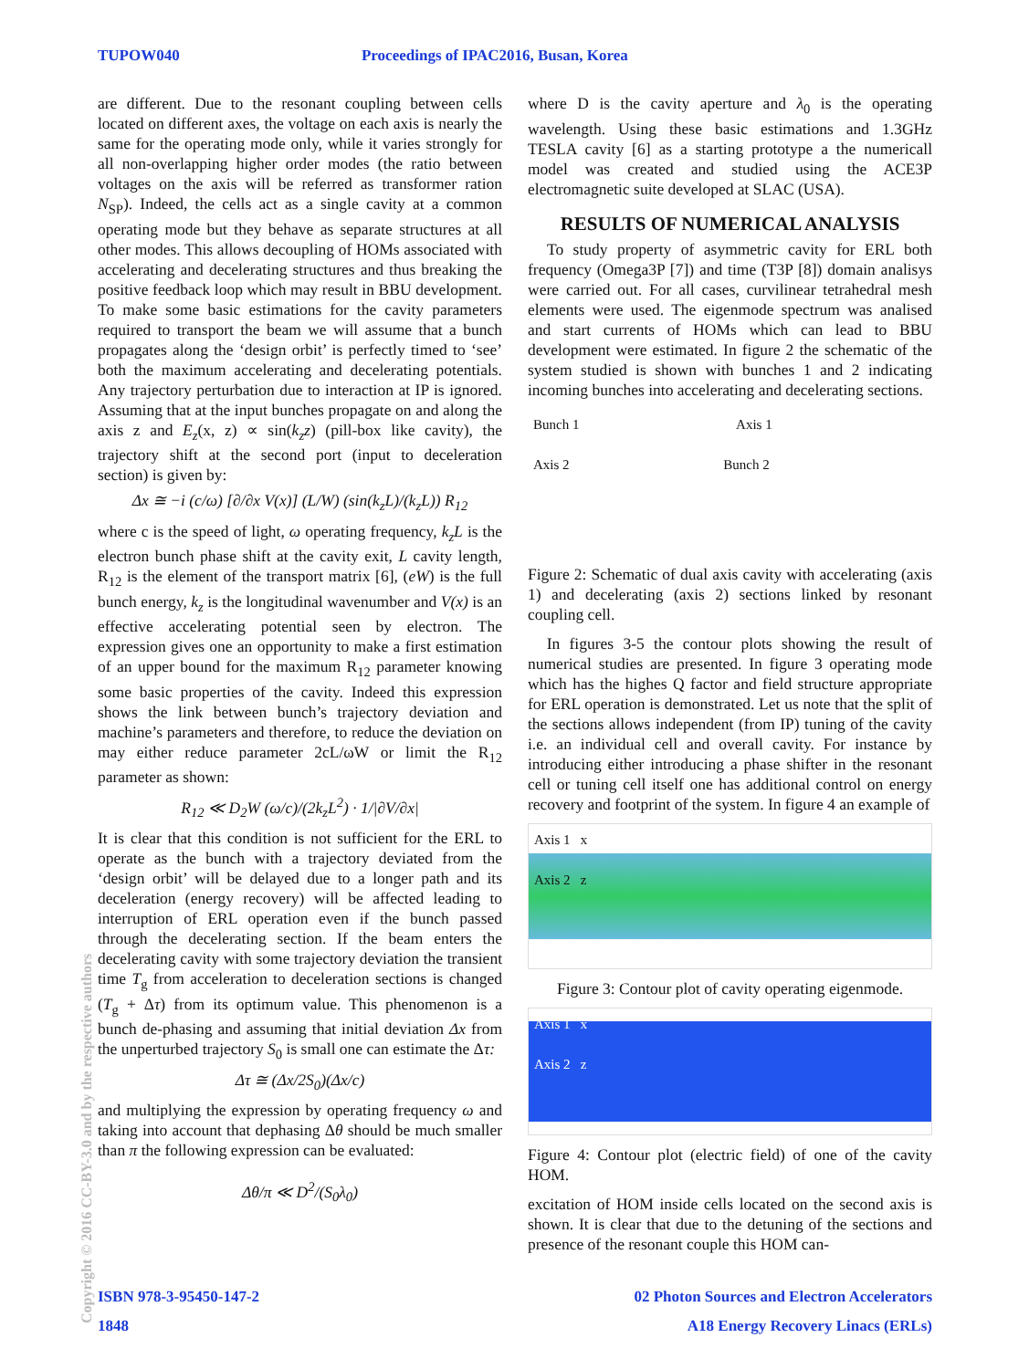TUPOW040 Proceedings of IPAC2016, Busan, Korea
are different. Due to the resonant coupling between cells located on different axes, the voltage on each axis is nearly the same for the operating mode only, while it varies strongly for all non-overlapping higher order modes (the ratio between voltages on the axis will be referred as transformer ration N<sub>SP</sub>). Indeed, the cells act as a single cavity at a common operating mode but they behave as separate structures at all other modes. This allows decoupling of HOMs associated with accelerating and decelerating structures and thus breaking the positive feedback loop which may result in BBU development. To make some basic estimations for the cavity parameters required to transport the beam we will assume that a bunch propagates along the ‘design orbit’ is perfectly timed to ‘see’ both the maximum accelerating and decelerating potentials. Any trajectory perturbation due to interaction at IP is ignored. Assuming that at the input bunches propagate on and along the axis z and E<sub>z</sub>(x, z) ∝ sin(k<sub>z</sub>z) (pill-box like cavity), the trajectory shift at the second port (input to deceleration section) is given by:
Δx ≅ −i (c/ω) [∂/∂x V(x)] (L/W) (sin(k<sub>z</sub>L)/(k<sub>z</sub>L)) R<sub>12</sub>
where c is the speed of light, ω operating frequency, k<sub>z</sub>L is the electron bunch phase shift at the cavity exit, L cavity length, R<sub>12</sub> is the element of the transport matrix [6], (eW) is the full bunch energy, k<sub>z</sub> is the longitudinal wavenumber and V(x) is an effective accelerating potential seen by electron. The expression gives one an opportunity to make a first estimation of an upper bound for the maximum R<sub>12</sub> parameter knowing some basic properties of the cavity. Indeed this expression shows the link between bunch’s trajectory deviation and machine’s parameters and therefore, to reduce the deviation on may either reduce parameter 2cL/ωW or limit the R<sub>12</sub> parameter as shown:
R<sub>12</sub> ≪ D<sub>2</sub>W (ω/c)/(2k<sub>z</sub>L<sup>2</sup>) · 1/|∂V/∂x|
It is clear that this condition is not sufficient for the ERL to operate as the bunch with a trajectory deviated from the ‘design orbit’ will be delayed due to a longer path and its deceleration (energy recovery) will be affected leading to interruption of ERL operation even if the bunch passed through the decelerating section. If the beam enters the decelerating cavity with some trajectory deviation the transient time T<sub>g</sub> from acceleration to deceleration sections is changed (T<sub>g</sub> + Δτ) from its optimum value. This phenomenon is a bunch de-phasing and assuming that initial deviation Δx from the unperturbed trajectory S<sub>0</sub> is small one can estimate the Δτ:
Δτ ≅ (Δx/2S<sub>0</sub>)(Δx/c)
and multiplying the expression by operating frequency ω and taking into account that dephasing Δθ should be much smaller than π the following expression can be evaluated:
Δθ/π ≪ D<sup>2</sup>/(S<sub>0</sub>λ<sub>0</sub>)
where D is the cavity aperture and λ<sub>0</sub> is the operating wavelength. Using these basic estimations and 1.3GHz TESLA cavity [6] as a starting prototype a the numericall model was created and studied using the ACE3P electromagnetic suite developed at SLAC (USA).
RESULTS OF NUMERICAL ANALYSIS
To study property of asymmetric cavity for ERL both frequency (Omega3P [7]) and time (T3P [8]) domain analisys were carried out. For all cases, curvilinear tetrahedral mesh elements were used. The eigenmode spectrum was analised and start currents of HOMs which can lead to BBU development were estimated. In figure 2 the schematic of the system studied is shown with bunches 1 and 2 indicating incoming bunches into accelerating and decelerating sections.
Bunch 1 Axis 1
Axis 2 Bunch 2
Figure 2: Schematic of dual axis cavity with accelerating (axis 1) and decelerating (axis 2) sections linked by resonant coupling cell.
In figures 3-5 the contour plots showing the result of numerical studies are presented. In figure 3 operating mode which has the highes Q factor and field structure appropriate for ERL operation is demonstrated. Let us note that the split of the sections allows independent (from IP) tuning of the cavity i.e. an individual cell and overall cavity. For instance by introducing either introducing a phase shifter in the resonant cell or tuning cell itself one has additional control on energy recovery and footprint of the system. In figure 4 an example of
Axis 1 x
Axis 2 z
Figure 3: Contour plot of cavity operating eigenmode.
Axis 1 x
Axis 2 z
Figure 4: Contour plot (electric field) of one of the cavity HOM.
excitation of HOM inside cells located on the second axis is shown. It is clear that due to the detuning of the sections and presence of the resonant couple this HOM can-
Copyright © 2016 CC-BY-3.0 and by the respective authors
ISBN 978-3-95450-147-2 02 Photon Sources and Electron Accelerators
1848 A18 Energy Recovery Linacs (ERLs)